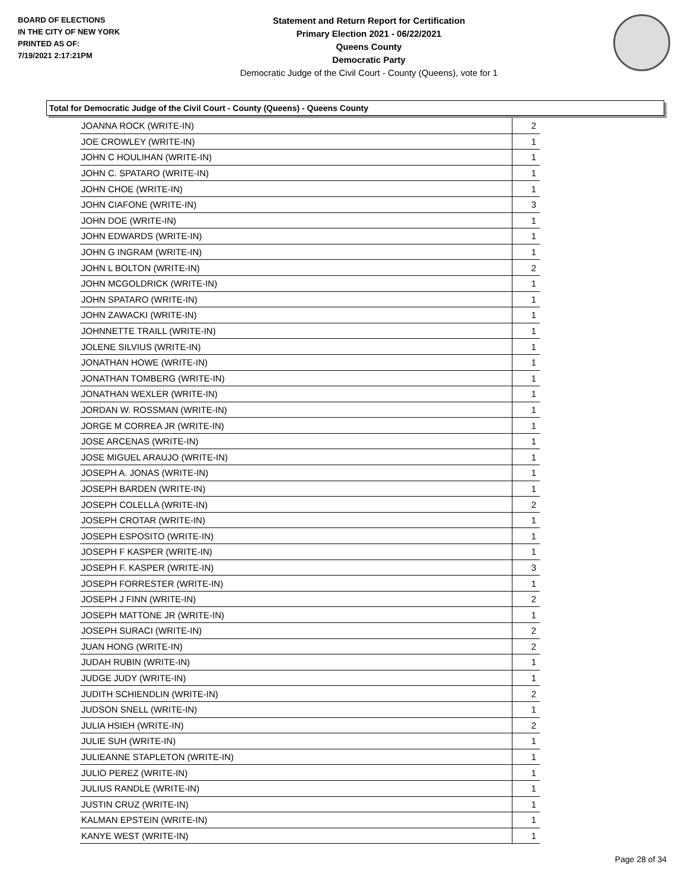BOARD OF ELECTIONS
IN THE CITY OF NEW YORK
PRINTED AS OF:
7/19/2021 2:17:21PM
Statement and Return Report for Certification
Primary Election 2021 - 06/22/2021
Queens County
Democratic Party
Democratic Judge of the Civil Court - County (Queens), vote for 1
Total for Democratic Judge of the Civil Court - County (Queens) - Queens County
| JOANNA ROCK (WRITE-IN) | 2 |
| JOE CROWLEY (WRITE-IN) | 1 |
| JOHN C HOULIHAN (WRITE-IN) | 1 |
| JOHN C. SPATARO (WRITE-IN) | 1 |
| JOHN CHOE (WRITE-IN) | 1 |
| JOHN CIAFONE (WRITE-IN) | 3 |
| JOHN DOE (WRITE-IN) | 1 |
| JOHN EDWARDS (WRITE-IN) | 1 |
| JOHN G INGRAM (WRITE-IN) | 1 |
| JOHN L BOLTON (WRITE-IN) | 2 |
| JOHN MCGOLDRICK (WRITE-IN) | 1 |
| JOHN SPATARO (WRITE-IN) | 1 |
| JOHN ZAWACKI (WRITE-IN) | 1 |
| JOHNNETTE TRAILL (WRITE-IN) | 1 |
| JOLENE SILVIUS (WRITE-IN) | 1 |
| JONATHAN HOWE (WRITE-IN) | 1 |
| JONATHAN TOMBERG (WRITE-IN) | 1 |
| JONATHAN WEXLER (WRITE-IN) | 1 |
| JORDAN W. ROSSMAN (WRITE-IN) | 1 |
| JORGE M CORREA JR (WRITE-IN) | 1 |
| JOSE ARCENAS (WRITE-IN) | 1 |
| JOSE MIGUEL ARAUJO (WRITE-IN) | 1 |
| JOSEPH A. JONAS (WRITE-IN) | 1 |
| JOSEPH BARDEN (WRITE-IN) | 1 |
| JOSEPH COLELLA (WRITE-IN) | 2 |
| JOSEPH CROTAR (WRITE-IN) | 1 |
| JOSEPH ESPOSITO (WRITE-IN) | 1 |
| JOSEPH F KASPER (WRITE-IN) | 1 |
| JOSEPH F. KASPER (WRITE-IN) | 3 |
| JOSEPH FORRESTER (WRITE-IN) | 1 |
| JOSEPH J FINN (WRITE-IN) | 2 |
| JOSEPH MATTONE JR (WRITE-IN) | 1 |
| JOSEPH SURACI (WRITE-IN) | 2 |
| JUAN HONG (WRITE-IN) | 2 |
| JUDAH RUBIN (WRITE-IN) | 1 |
| JUDGE JUDY (WRITE-IN) | 1 |
| JUDITH SCHIENDLIN (WRITE-IN) | 2 |
| JUDSON SNELL (WRITE-IN) | 1 |
| JULIA HSIEH (WRITE-IN) | 2 |
| JULIE SUH (WRITE-IN) | 1 |
| JULIEANNE STAPLETON (WRITE-IN) | 1 |
| JULIO PEREZ (WRITE-IN) | 1 |
| JULIUS RANDLE (WRITE-IN) | 1 |
| JUSTIN CRUZ (WRITE-IN) | 1 |
| KALMAN EPSTEIN (WRITE-IN) | 1 |
| KANYE WEST (WRITE-IN) | 1 |
Page 28 of 34